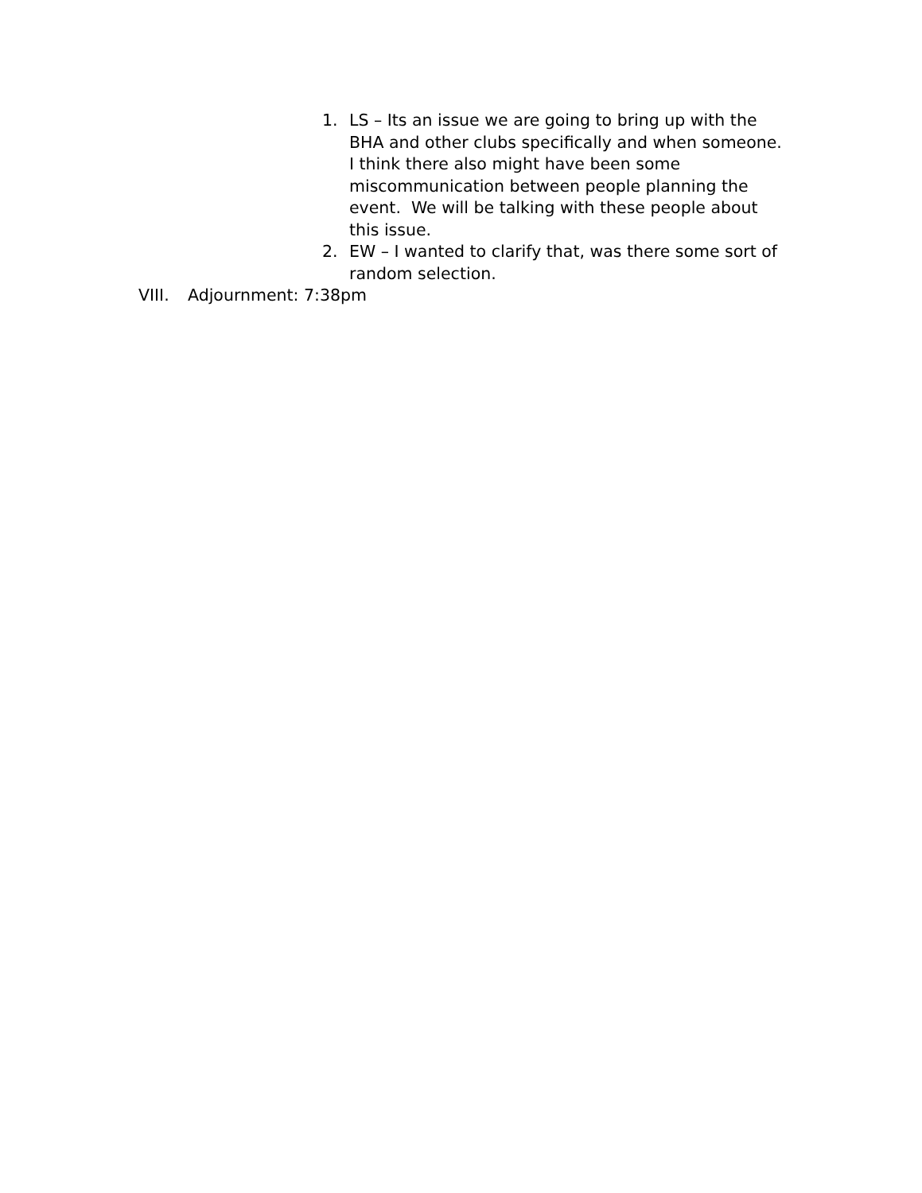1. LS – Its an issue we are going to bring up with the BHA and other clubs specifically and when someone. I think there also might have been some miscommunication between people planning the event. We will be talking with these people about this issue.
2. EW – I wanted to clarify that, was there some sort of random selection.
VIII. Adjournment: 7:38pm